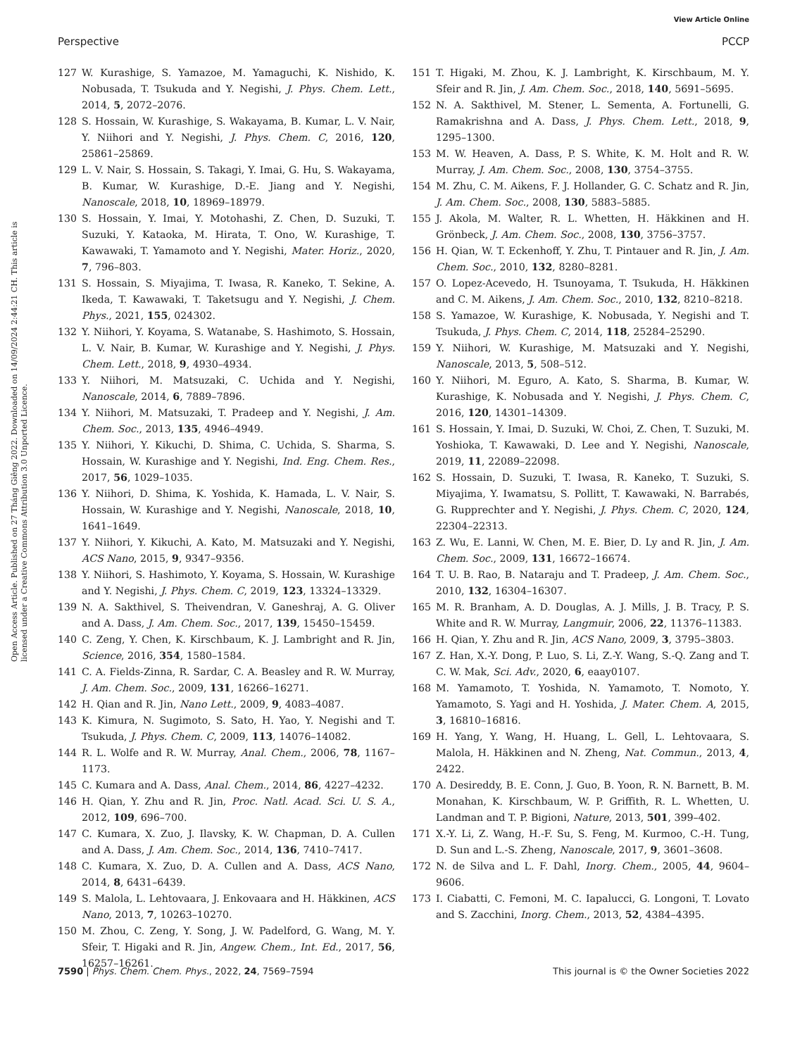View Article Online
Perspective PCCP
Open Access Article. Published on 27 Tháng Giêng 2022. Downloaded on 14/09/2024 2:44:21 CH. This article is licensed under a Creative Commons Attribution 3.0 Unported Licence.
127 W. Kurashige, S. Yamazoe, M. Yamaguchi, K. Nishido, K. Nobusada, T. Tsukuda and Y. Negishi, J. Phys. Chem. Lett., 2014, 5, 2072–2076.
128 S. Hossain, W. Kurashige, S. Wakayama, B. Kumar, L. V. Nair, Y. Niihori and Y. Negishi, J. Phys. Chem. C, 2016, 120, 25861–25869.
129 L. V. Nair, S. Hossain, S. Takagi, Y. Imai, G. Hu, S. Wakayama, B. Kumar, W. Kurashige, D.-E. Jiang and Y. Negishi, Nanoscale, 2018, 10, 18969–18979.
130 S. Hossain, Y. Imai, Y. Motohashi, Z. Chen, D. Suzuki, T. Suzuki, Y. Kataoka, M. Hirata, T. Ono, W. Kurashige, T. Kawawaki, T. Yamamoto and Y. Negishi, Mater. Horiz., 2020, 7, 796–803.
131 S. Hossain, S. Miyajima, T. Iwasa, R. Kaneko, T. Sekine, A. Ikeda, T. Kawawaki, T. Taketsugu and Y. Negishi, J. Chem. Phys., 2021, 155, 024302.
132 Y. Niihori, Y. Koyama, S. Watanabe, S. Hashimoto, S. Hossain, L. V. Nair, B. Kumar, W. Kurashige and Y. Negishi, J. Phys. Chem. Lett., 2018, 9, 4930–4934.
133 Y. Niihori, M. Matsuzaki, C. Uchida and Y. Negishi, Nanoscale, 2014, 6, 7889–7896.
134 Y. Niihori, M. Matsuzaki, T. Pradeep and Y. Negishi, J. Am. Chem. Soc., 2013, 135, 4946–4949.
135 Y. Niihori, Y. Kikuchi, D. Shima, C. Uchida, S. Sharma, S. Hossain, W. Kurashige and Y. Negishi, Ind. Eng. Chem. Res., 2017, 56, 1029–1035.
136 Y. Niihori, D. Shima, K. Yoshida, K. Hamada, L. V. Nair, S. Hossain, W. Kurashige and Y. Negishi, Nanoscale, 2018, 10, 1641–1649.
137 Y. Niihori, Y. Kikuchi, A. Kato, M. Matsuzaki and Y. Negishi, ACS Nano, 2015, 9, 9347–9356.
138 Y. Niihori, S. Hashimoto, Y. Koyama, S. Hossain, W. Kurashige and Y. Negishi, J. Phys. Chem. C, 2019, 123, 13324–13329.
139 N. A. Sakthivel, S. Theivendran, V. Ganeshraj, A. G. Oliver and A. Dass, J. Am. Chem. Soc., 2017, 139, 15450–15459.
140 C. Zeng, Y. Chen, K. Kirschbaum, K. J. Lambright and R. Jin, Science, 2016, 354, 1580–1584.
141 C. A. Fields-Zinna, R. Sardar, C. A. Beasley and R. W. Murray, J. Am. Chem. Soc., 2009, 131, 16266–16271.
142 H. Qian and R. Jin, Nano Lett., 2009, 9, 4083–4087.
143 K. Kimura, N. Sugimoto, S. Sato, H. Yao, Y. Negishi and T. Tsukuda, J. Phys. Chem. C, 2009, 113, 14076–14082.
144 R. L. Wolfe and R. W. Murray, Anal. Chem., 2006, 78, 1167–1173.
145 C. Kumara and A. Dass, Anal. Chem., 2014, 86, 4227–4232.
146 H. Qian, Y. Zhu and R. Jin, Proc. Natl. Acad. Sci. U. S. A., 2012, 109, 696–700.
147 C. Kumara, X. Zuo, J. Ilavsky, K. W. Chapman, D. A. Cullen and A. Dass, J. Am. Chem. Soc., 2014, 136, 7410–7417.
148 C. Kumara, X. Zuo, D. A. Cullen and A. Dass, ACS Nano, 2014, 8, 6431–6439.
149 S. Malola, L. Lehtovaara, J. Enkovaara and H. Häkkinen, ACS Nano, 2013, 7, 10263–10270.
150 M. Zhou, C. Zeng, Y. Song, J. W. Padelford, G. Wang, M. Y. Sfeir, T. Higaki and R. Jin, Angew. Chem., Int. Ed., 2017, 56, 16257–16261.
151 T. Higaki, M. Zhou, K. J. Lambright, K. Kirschbaum, M. Y. Sfeir and R. Jin, J. Am. Chem. Soc., 2018, 140, 5691–5695.
152 N. A. Sakthivel, M. Stener, L. Sementa, A. Fortunelli, G. Ramakrishna and A. Dass, J. Phys. Chem. Lett., 2018, 9, 1295–1300.
153 M. W. Heaven, A. Dass, P. S. White, K. M. Holt and R. W. Murray, J. Am. Chem. Soc., 2008, 130, 3754–3755.
154 M. Zhu, C. M. Aikens, F. J. Hollander, G. C. Schatz and R. Jin, J. Am. Chem. Soc., 2008, 130, 5883–5885.
155 J. Akola, M. Walter, R. L. Whetten, H. Häkkinen and H. Grönbeck, J. Am. Chem. Soc., 2008, 130, 3756–3757.
156 H. Qian, W. T. Eckenhoff, Y. Zhu, T. Pintauer and R. Jin, J. Am. Chem. Soc., 2010, 132, 8280–8281.
157 O. Lopez-Acevedo, H. Tsunoyama, T. Tsukuda, H. Häkkinen and C. M. Aikens, J. Am. Chem. Soc., 2010, 132, 8210–8218.
158 S. Yamazoe, W. Kurashige, K. Nobusada, Y. Negishi and T. Tsukuda, J. Phys. Chem. C, 2014, 118, 25284–25290.
159 Y. Niihori, W. Kurashige, M. Matsuzaki and Y. Negishi, Nanoscale, 2013, 5, 508–512.
160 Y. Niihori, M. Eguro, A. Kato, S. Sharma, B. Kumar, W. Kurashige, K. Nobusada and Y. Negishi, J. Phys. Chem. C, 2016, 120, 14301–14309.
161 S. Hossain, Y. Imai, D. Suzuki, W. Choi, Z. Chen, T. Suzuki, M. Yoshioka, T. Kawawaki, D. Lee and Y. Negishi, Nanoscale, 2019, 11, 22089–22098.
162 S. Hossain, D. Suzuki, T. Iwasa, R. Kaneko, T. Suzuki, S. Miyajima, Y. Iwamatsu, S. Pollitt, T. Kawawaki, N. Barrabés, G. Rupprechter and Y. Negishi, J. Phys. Chem. C, 2020, 124, 22304–22313.
163 Z. Wu, E. Lanni, W. Chen, M. E. Bier, D. Ly and R. Jin, J. Am. Chem. Soc., 2009, 131, 16672–16674.
164 T. U. B. Rao, B. Nataraju and T. Pradeep, J. Am. Chem. Soc., 2010, 132, 16304–16307.
165 M. R. Branham, A. D. Douglas, A. J. Mills, J. B. Tracy, P. S. White and R. W. Murray, Langmuir, 2006, 22, 11376–11383.
166 H. Qian, Y. Zhu and R. Jin, ACS Nano, 2009, 3, 3795–3803.
167 Z. Han, X.-Y. Dong, P. Luo, S. Li, Z.-Y. Wang, S.-Q. Zang and T. C. W. Mak, Sci. Adv., 2020, 6, eaay0107.
168 M. Yamamoto, T. Yoshida, N. Yamamoto, T. Nomoto, Y. Yamamoto, S. Yagi and H. Yoshida, J. Mater. Chem. A, 2015, 3, 16810–16816.
169 H. Yang, Y. Wang, H. Huang, L. Gell, L. Lehtovaara, S. Malola, H. Häkkinen and N. Zheng, Nat. Commun., 2013, 4, 2422.
170 A. Desireddy, B. E. Conn, J. Guo, B. Yoon, R. N. Barnett, B. M. Monahan, K. Kirschbaum, W. P. Griffith, R. L. Whetten, U. Landman and T. P. Bigioni, Nature, 2013, 501, 399–402.
171 X.-Y. Li, Z. Wang, H.-F. Su, S. Feng, M. Kurmoo, C.-H. Tung, D. Sun and L.-S. Zheng, Nanoscale, 2017, 9, 3601–3608.
172 N. de Silva and L. F. Dahl, Inorg. Chem., 2005, 44, 9604–9606.
173 I. Ciabatti, C. Femoni, M. C. Iapalucci, G. Longoni, T. Lovato and S. Zacchini, Inorg. Chem., 2013, 52, 4384–4395.
7590 | Phys. Chem. Chem. Phys., 2022, 24, 7569–7594 This journal is © the Owner Societies 2022